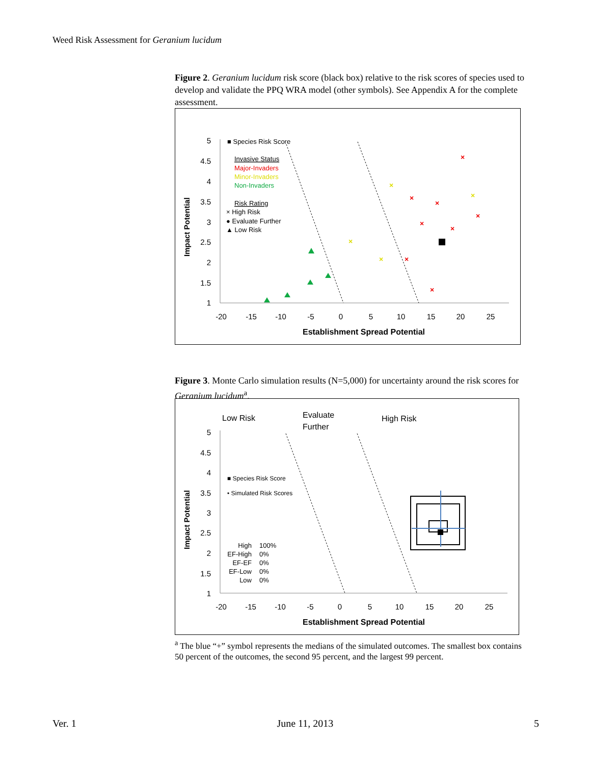Weed Risk Assessment for Geranium lucidum
Figure 2. Geranium lucidum risk score (black box) relative to the risk scores of species used to develop and validate the PPQ WRA model (other symbols). See Appendix A for the complete assessment.
Impact Potential
5
4.5
4
3.5
3
2.5
2
1.5
1
-20
-15
-10
-5
0
5
10
15
20
25
Establishment Spread Potential
■ Species Risk Score
Invasive Status
Major-Invaders
Minor-Invaders
Non-Invaders
Risk Rating
× High Risk
● Evaluate Further
▲ Low Risk
×
×
×
×
×
×
×
×
×
×
×
×
Figure 3. Monte Carlo simulation results (N=5,000) for uncertainty around the risk scores for Geranium lucidum<sup>a</sup>.
Low Risk
Evaluate
Further
High Risk
Impact Potential
5
4.5
4
3.5
3
2.5
2
1.5
1
-20
-15
-10
-5
0
5
10
15
20
25
Establishment Spread Potential
■ Species Risk Score
• Simulated Risk Scores
High
100%
EF-High
0%
EF-EF
0%
EF-Low
0%
Low
0%
<sup>a</sup> The blue “+” symbol represents the medians of the simulated outcomes. The smallest box contains 50 percent of the outcomes, the second 95 percent, and the largest 99 percent.
Ver. 1 June 11, 2013 5